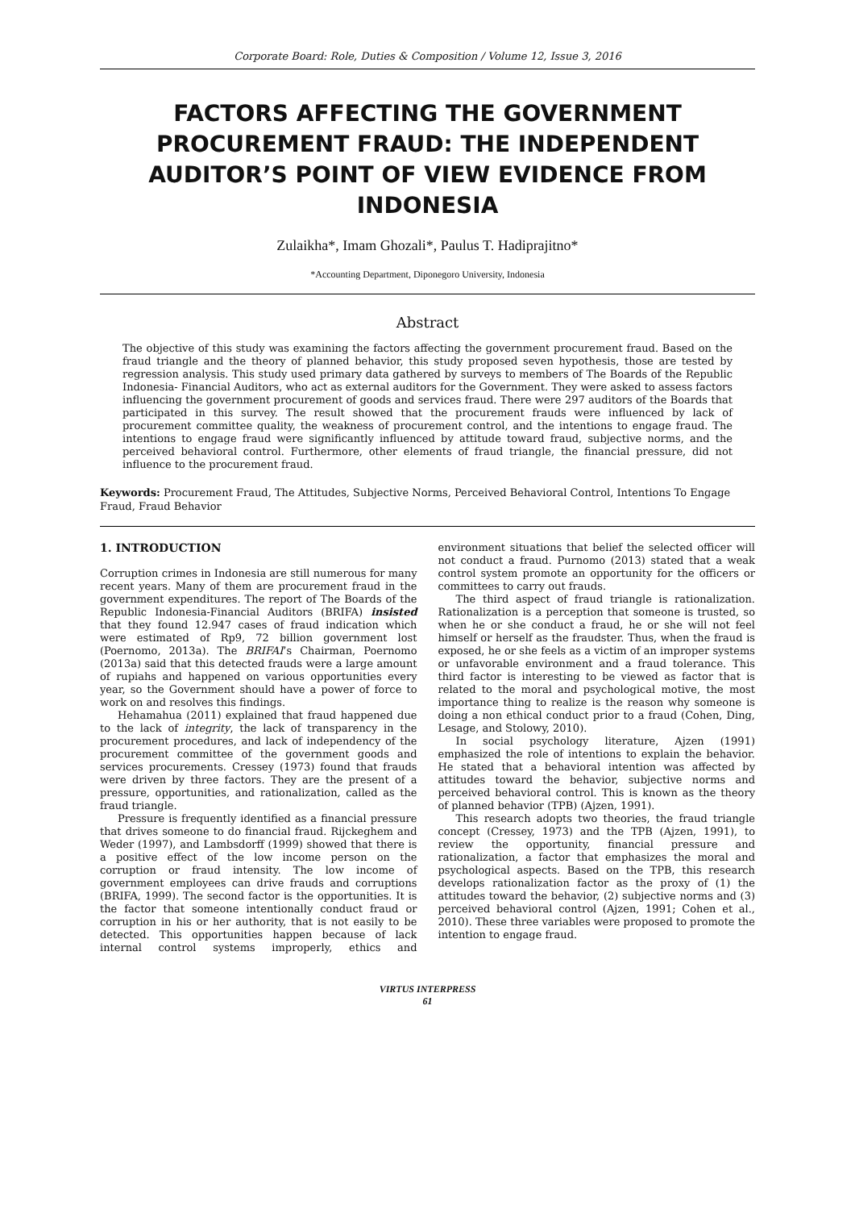Corporate Board: Role, Duties & Composition / Volume 12, Issue 3, 2016
FACTORS AFFECTING THE GOVERNMENT PROCUREMENT FRAUD: THE INDEPENDENT AUDITOR’S POINT OF VIEW EVIDENCE FROM INDONESIA
Zulaikha*, Imam Ghozali*, Paulus T. Hadiprajitno*
*Accounting Department, Diponegoro University, Indonesia
Abstract
The objective of this study was examining the factors affecting the government procurement fraud. Based on the fraud triangle and the theory of planned behavior, this study proposed seven hypothesis, those are tested by regression analysis. This study used primary data gathered by surveys to members of The Boards of the Republic Indonesia- Financial Auditors, who act as external auditors for the Government. They were asked to assess factors influencing the government procurement of goods and services fraud. There were 297 auditors of the Boards that participated in this survey. The result showed that the procurement frauds were influenced by lack of procurement committee quality, the weakness of procurement control, and the intentions to engage fraud. The intentions to engage fraud were significantly influenced by attitude toward fraud, subjective norms, and the perceived behavioral control. Furthermore, other elements of fraud triangle, the financial pressure, did not influence to the procurement fraud.
Keywords: Procurement Fraud, The Attitudes, Subjective Norms, Perceived Behavioral Control, Intentions To Engage Fraud, Fraud Behavior
1. INTRODUCTION
Corruption crimes in Indonesia are still numerous for many recent years. Many of them are procurement fraud in the government expenditures. The report of The Boards of the Republic Indonesia-Financial Auditors (BRIFA) insisted that they found 12.947 cases of fraud indication which were estimated of Rp9, 72 billion government lost (Poernomo, 2013a). The BRIFAI’s Chairman, Poernomo (2013a) said that this detected frauds were a large amount of rupiahs and happened on various opportunities every year, so the Government should have a power of force to work on and resolves this findings.
Hehamahua (2011) explained that fraud happened due to the lack of integrity, the lack of transparency in the procurement procedures, and lack of independency of the procurement committee of the government goods and services procurements. Cressey (1973) found that frauds were driven by three factors. They are the present of a pressure, opportunities, and rationalization, called as the fraud triangle.
Pressure is frequently identified as a financial pressure that drives someone to do financial fraud. Rijckeghem and Weder (1997), and Lambsdorff (1999) showed that there is a positive effect of the low income person on the corruption or fraud intensity. The low income of government employees can drive frauds and corruptions (BRIFA, 1999). The second factor is the opportunities. It is the factor that someone intentionally conduct fraud or corruption in his or her authority, that is not easily to be detected. This opportunities happen because of lack internal control systems improperly, ethics and environment situations that belief the selected officer will not conduct a fraud. Purnomo (2013) stated that a weak control system promote an opportunity for the officers or committees to carry out frauds.
The third aspect of fraud triangle is rationalization. Rationalization is a perception that someone is trusted, so when he or she conduct a fraud, he or she will not feel himself or herself as the fraudster. Thus, when the fraud is exposed, he or she feels as a victim of an improper systems or unfavorable environment and a fraud tolerance. This third factor is interesting to be viewed as factor that is related to the moral and psychological motive, the most importance thing to realize is the reason why someone is doing a non ethical conduct prior to a fraud (Cohen, Ding, Lesage, and Stolowy, 2010).
In social psychology literature, Ajzen (1991) emphasized the role of intentions to explain the behavior. He stated that a behavioral intention was affected by attitudes toward the behavior, subjective norms and perceived behavioral control. This is known as the theory of planned behavior (TPB) (Ajzen, 1991).
This research adopts two theories, the fraud triangle concept (Cressey, 1973) and the TPB (Ajzen, 1991), to review the opportunity, financial pressure and rationalization, a factor that emphasizes the moral and psychological aspects. Based on the TPB, this research develops rationalization factor as the proxy of (1) the attitudes toward the behavior, (2) subjective norms and (3) perceived behavioral control (Ajzen, 1991; Cohen et al., 2010). These three variables were proposed to promote the intention to engage fraud.
VIRTUS INTERPRESS
61